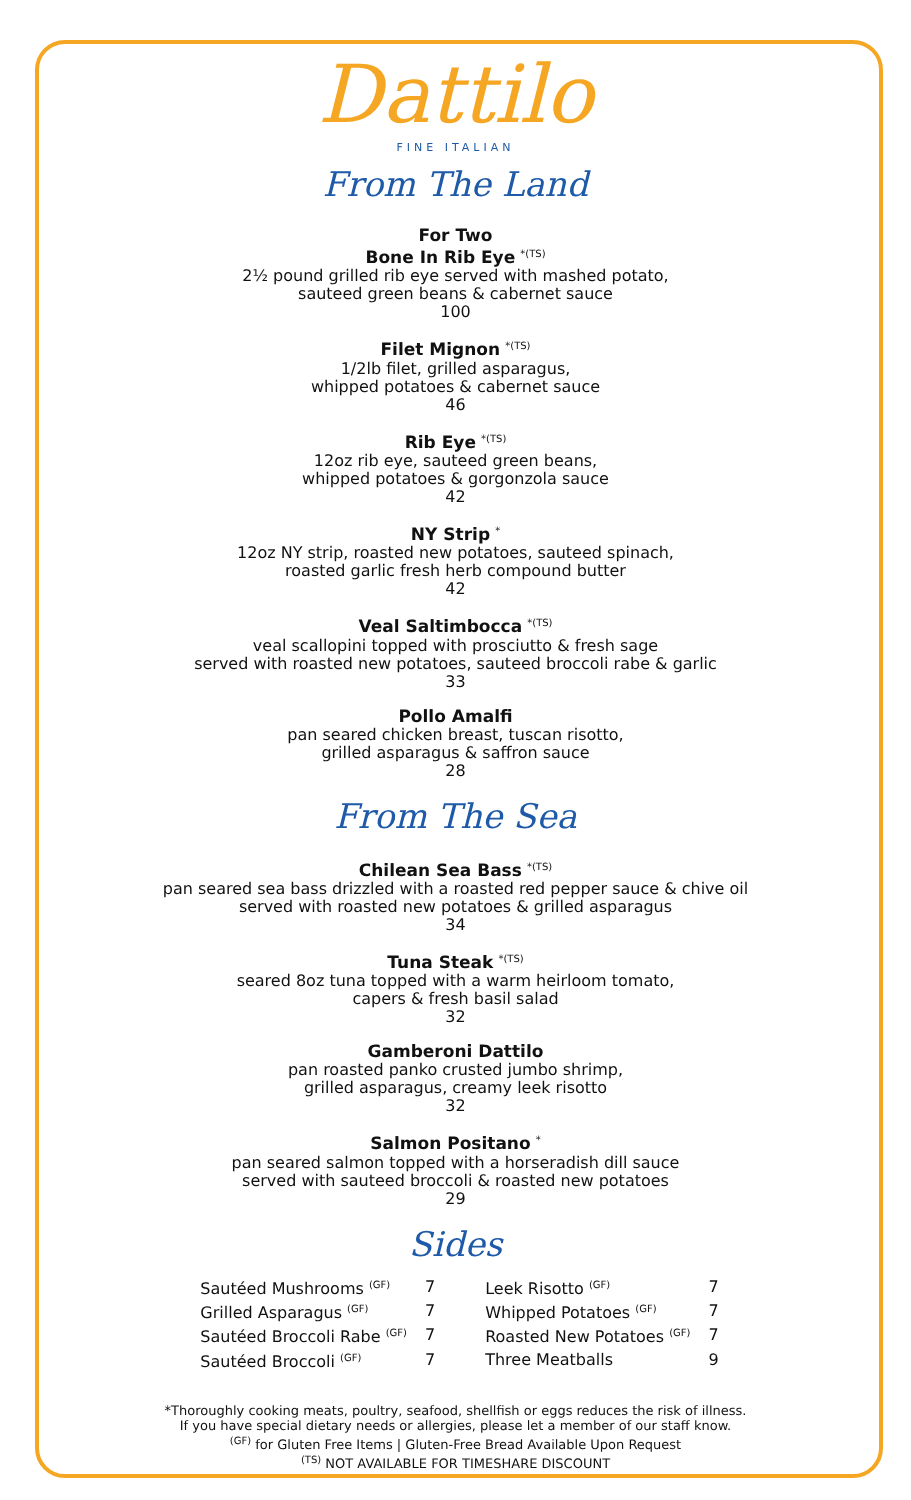Dattilo
FINE ITALIAN
From The Land
For Two
Bone In Rib Eye <sup>*(TS)</sup>
2½ pound grilled rib eye served with mashed potato,
sauteed green beans & cabernet sauce
100
Filet Mignon <sup>*(TS)</sup>
1/2lb filet, grilled asparagus,
whipped potatoes & cabernet sauce
46
Rib Eye <sup>*(TS)</sup>
12oz rib eye, sauteed green beans,
whipped potatoes & gorgonzola sauce
42
NY Strip <sup>*</sup>
12oz NY strip, roasted new potatoes, sauteed spinach,
roasted garlic fresh herb compound butter
42
Veal Saltimbocca <sup>*(TS)</sup>
veal scallopini topped with prosciutto & fresh sage
served with roasted new potatoes, sauteed broccoli rabe & garlic
33
Pollo Amalfi
pan seared chicken breast, tuscan risotto,
grilled asparagus & saffron sauce
28
From The Sea
Chilean Sea Bass <sup>*(TS)</sup>
pan seared sea bass drizzled with a roasted red pepper sauce & chive oil
served with roasted new potatoes & grilled asparagus
34
Tuna Steak <sup>*(TS)</sup>
seared 8oz tuna topped with a warm heirloom tomato,
capers & fresh basil salad
32
Gamberoni Dattilo
pan roasted panko crusted jumbo shrimp,
grilled asparagus, creamy leek risotto
32
Salmon Positano <sup>*</sup>
pan seared salmon topped with a horseradish dill sauce
served with sauteed broccoli & roasted new potatoes
29
Sides
| Sautéed Mushrooms <sup>(GF)</sup> | 7 | Leek Risotto <sup>(GF)</sup> | 7 |
| Grilled Asparagus <sup>(GF)</sup> | 7 | Whipped Potatoes <sup>(GF)</sup> | 7 |
| Sautéed Broccoli Rabe <sup>(GF)</sup> | 7 | Roasted New Potatoes <sup>(GF)</sup> | 7 |
| Sautéed Broccoli <sup>(GF)</sup> | 7 | Three Meatballs | 9 |
*Thoroughly cooking meats, poultry, seafood, shellfish or eggs reduces the risk of illness.
If you have special dietary needs or allergies, please let a member of our staff know.
<sup>(GF)</sup> for Gluten Free Items | Gluten-Free Bread Available Upon Request
<sup>(TS)</sup> NOT AVAILABLE FOR TIMESHARE DISCOUNT